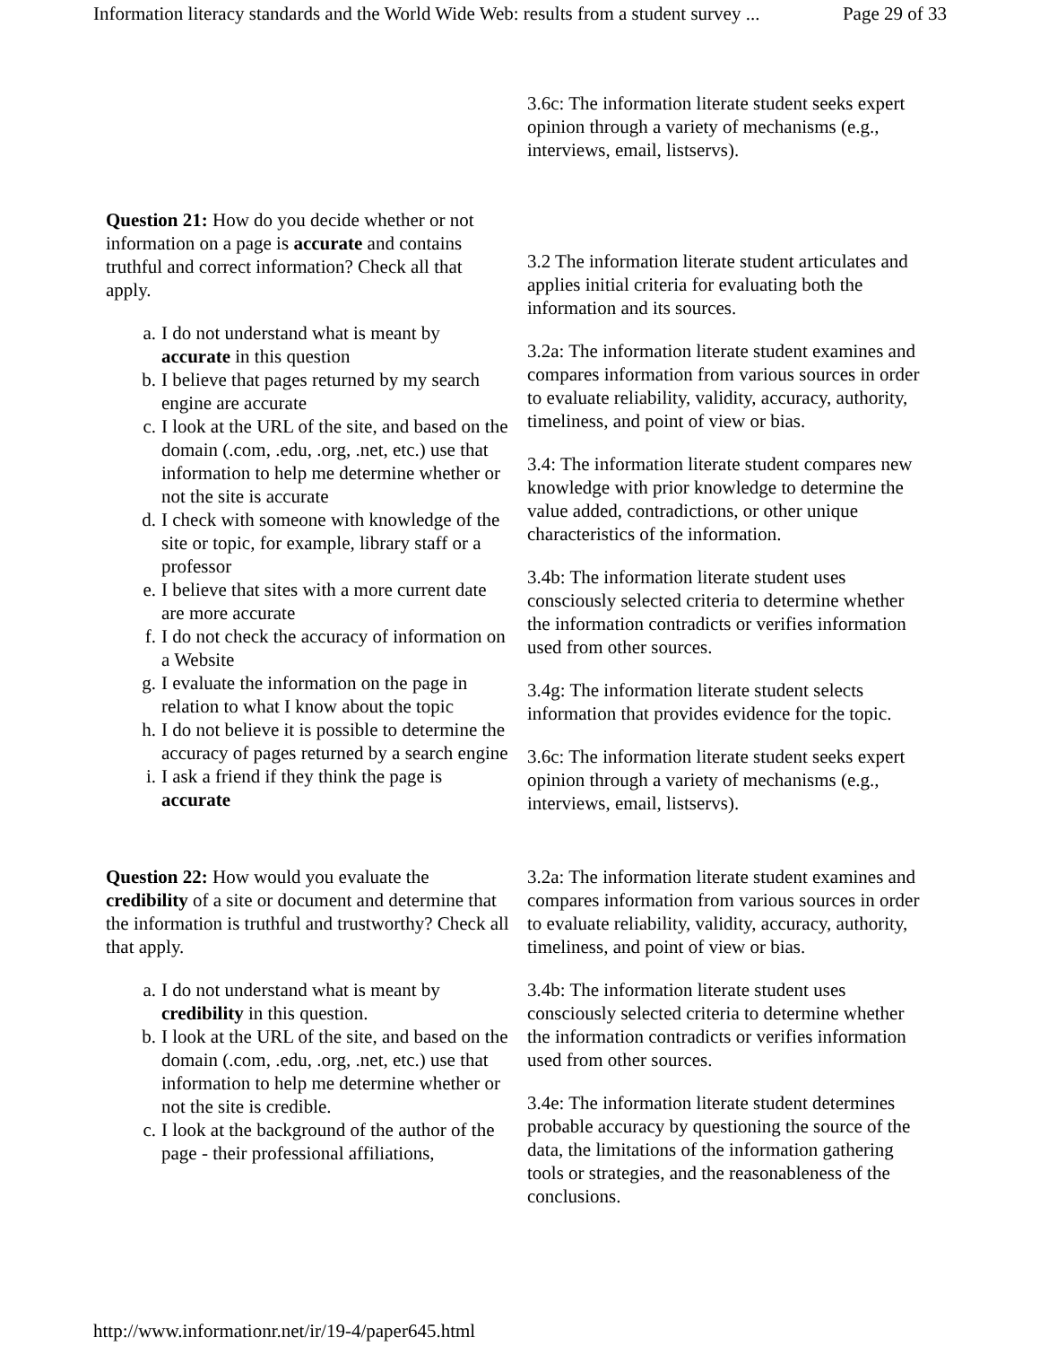Information literacy standards and the World Wide Web: results from a student survey ... Page 29 of 33
| | 3.6c: The information literate student seeks expert opinion through a variety of mechanisms (e.g., interviews, email, listservs). |
| Question 21: How do you decide whether or not information on a page is accurate and contains truthful and correct information? Check all that apply. a. I do not understand what is meant by accurate in this question b. I believe that pages returned by my search engine are accurate c. I look at the URL of the site, and based on the domain (.com, .edu, .org, .net, etc.) use that information to help me determine whether or not the site is accurate d. I check with someone with knowledge of the site or topic, for example, library staff or a professor e. I believe that sites with a more current date are more accurate f. I do not check the accuracy of information on a Website g. I evaluate the information on the page in relation to what I know about the topic h. I do not believe it is possible to determine the accuracy of pages returned by a search engine i. I ask a friend if they think the page is accurate | 3.2 The information literate student articulates and applies initial criteria for evaluating both the information and its sources. 3.2a: The information literate student examines and compares information from various sources in order to evaluate reliability, validity, accuracy, authority, timeliness, and point of view or bias. 3.4: The information literate student compares new knowledge with prior knowledge to determine the value added, contradictions, or other unique characteristics of the information. 3.4b: The information literate student uses consciously selected criteria to determine whether the information contradicts or verifies information used from other sources. 3.4g: The information literate student selects information that provides evidence for the topic. 3.6c: The information literate student seeks expert opinion through a variety of mechanisms (e.g., interviews, email, listservs). |
| Question 22: How would you evaluate the credibility of a site or document and determine that the information is truthful and trustworthy? Check all that apply. a. I do not understand what is meant by credibility in this question. b. I look at the URL of the site, and based on the domain (.com, .edu, .org, .net, etc.) use that information to help me determine whether or not the site is credible. c. I look at the background of the author of the page - their professional affiliations, | 3.2a: The information literate student examines and compares information from various sources in order to evaluate reliability, validity, accuracy, authority, timeliness, and point of view or bias. 3.4b: The information literate student uses consciously selected criteria to determine whether the information contradicts or verifies information used from other sources. 3.4e: The information literate student determines probable accuracy by questioning the source of the data, the limitations of the information gathering tools or strategies, and the reasonableness of the conclusions. |
http://www.informationr.net/ir/19-4/paper645.html